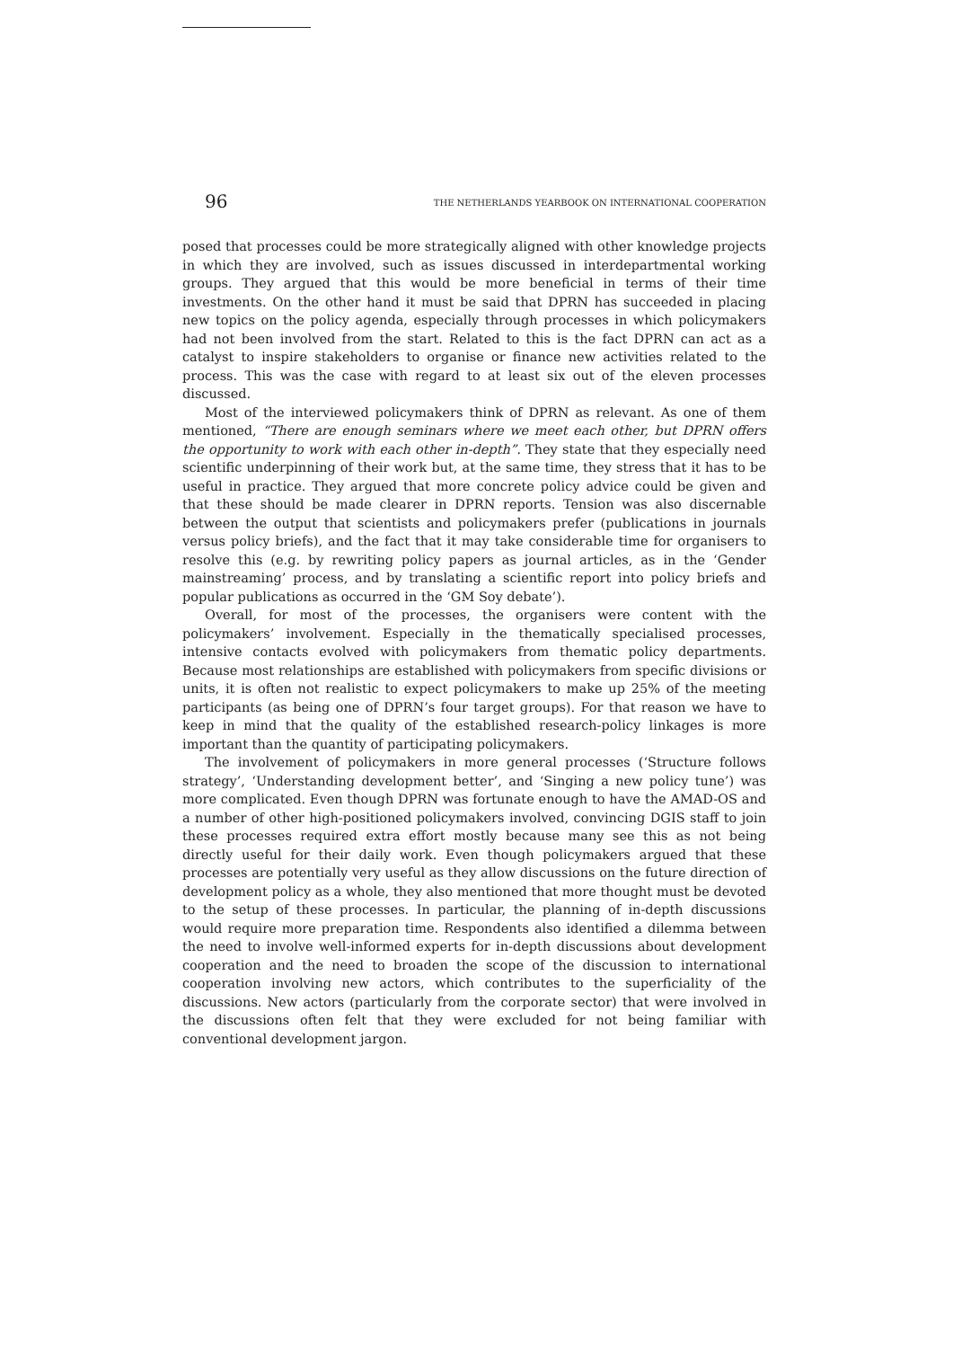96 THE NETHERLANDS YEARBOOK ON INTERNATIONAL COOPERATION
posed that processes could be more strategically aligned with other knowledge projects in which they are involved, such as issues discussed in interdepartmental working groups. They argued that this would be more beneficial in terms of their time investments. On the other hand it must be said that DPRN has succeeded in placing new topics on the policy agenda, especially through processes in which policymakers had not been involved from the start. Related to this is the fact DPRN can act as a catalyst to inspire stakeholders to organise or finance new activities related to the process. This was the case with regard to at least six out of the eleven processes discussed.
Most of the interviewed policymakers think of DPRN as relevant. As one of them mentioned, “There are enough seminars where we meet each other, but DPRN offers the opportunity to work with each other in-depth”. They state that they especially need scientific underpinning of their work but, at the same time, they stress that it has to be useful in practice. They argued that more concrete policy advice could be given and that these should be made clearer in DPRN reports. Tension was also discernable between the output that scientists and policymakers prefer (publications in journals versus policy briefs), and the fact that it may take considerable time for organisers to resolve this (e.g. by rewriting policy papers as journal articles, as in the ‘Gender mainstreaming’ process, and by translating a scientific report into policy briefs and popular publications as occurred in the ‘GM Soy debate’).
Overall, for most of the processes, the organisers were content with the policymakers’ involvement. Especially in the thematically specialised processes, intensive contacts evolved with policymakers from thematic policy departments. Because most relationships are established with policymakers from specific divisions or units, it is often not realistic to expect policymakers to make up 25% of the meeting participants (as being one of DPRN’s four target groups). For that reason we have to keep in mind that the quality of the established research-policy linkages is more important than the quantity of participating policymakers.
The involvement of policymakers in more general processes (‘Structure follows strategy’, ‘Understanding development better’, and ‘Singing a new policy tune’) was more complicated. Even though DPRN was fortunate enough to have the AMAD-OS and a number of other high-positioned policymakers involved, convincing DGIS staff to join these processes required extra effort mostly because many see this as not being directly useful for their daily work. Even though policymakers argued that these processes are potentially very useful as they allow discussions on the future direction of development policy as a whole, they also mentioned that more thought must be devoted to the setup of these processes. In particular, the planning of in-depth discussions would require more preparation time. Respondents also identified a dilemma between the need to involve well-informed experts for in-depth discussions about development cooperation and the need to broaden the scope of the discussion to international cooperation involving new actors, which contributes to the superficiality of the discussions. New actors (particularly from the corporate sector) that were involved in the discussions often felt that they were excluded for not being familiar with conventional development jargon.